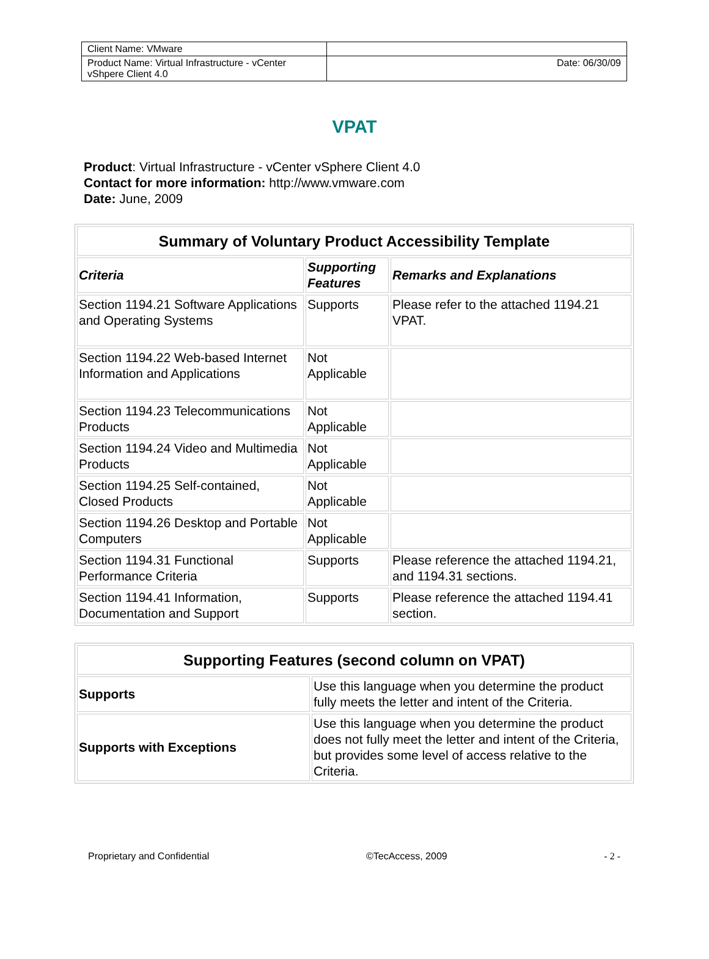| Client Name: VMware | |
| Product Name: Virtual Infrastructure - vCenter vShpere Client 4.0 | Date: 06/30/09 |
VPAT
Product: Virtual Infrastructure - vCenter vSphere Client 4.0
Contact for more information: http://www.vmware.com
Date: June, 2009
| Summary of Voluntary Product Accessibility Template | | |
| --- | --- | --- |
| Criteria | Supporting Features | Remarks and Explanations |
| Section 1194.21 Software Applications and Operating Systems | Supports | Please refer to the attached 1194.21 VPAT. |
| Section 1194.22 Web-based Internet Information and Applications | Not Applicable | |
| Section 1194.23 Telecommunications Products | Not Applicable | |
| Section 1194.24 Video and Multimedia Products | Not Applicable | |
| Section 1194.25 Self-contained, Closed Products | Not Applicable | |
| Section 1194.26 Desktop and Portable Computers | Not Applicable | |
| Section 1194.31 Functional Performance Criteria | Supports | Please reference the attached 1194.21, and 1194.31 sections. |
| Section 1194.41 Information, Documentation and Support | Supports | Please reference the attached 1194.41 section. |
| Supporting Features (second column on VPAT) | |
| --- | --- |
| Supports | Use this language when you determine the product fully meets the letter and intent of the Criteria. |
| Supports with Exceptions | Use this language when you determine the product does not fully meet the letter and intent of the Criteria, but provides some level of access relative to the Criteria. |
Proprietary and Confidential ©TecAccess, 2009 - 2 -